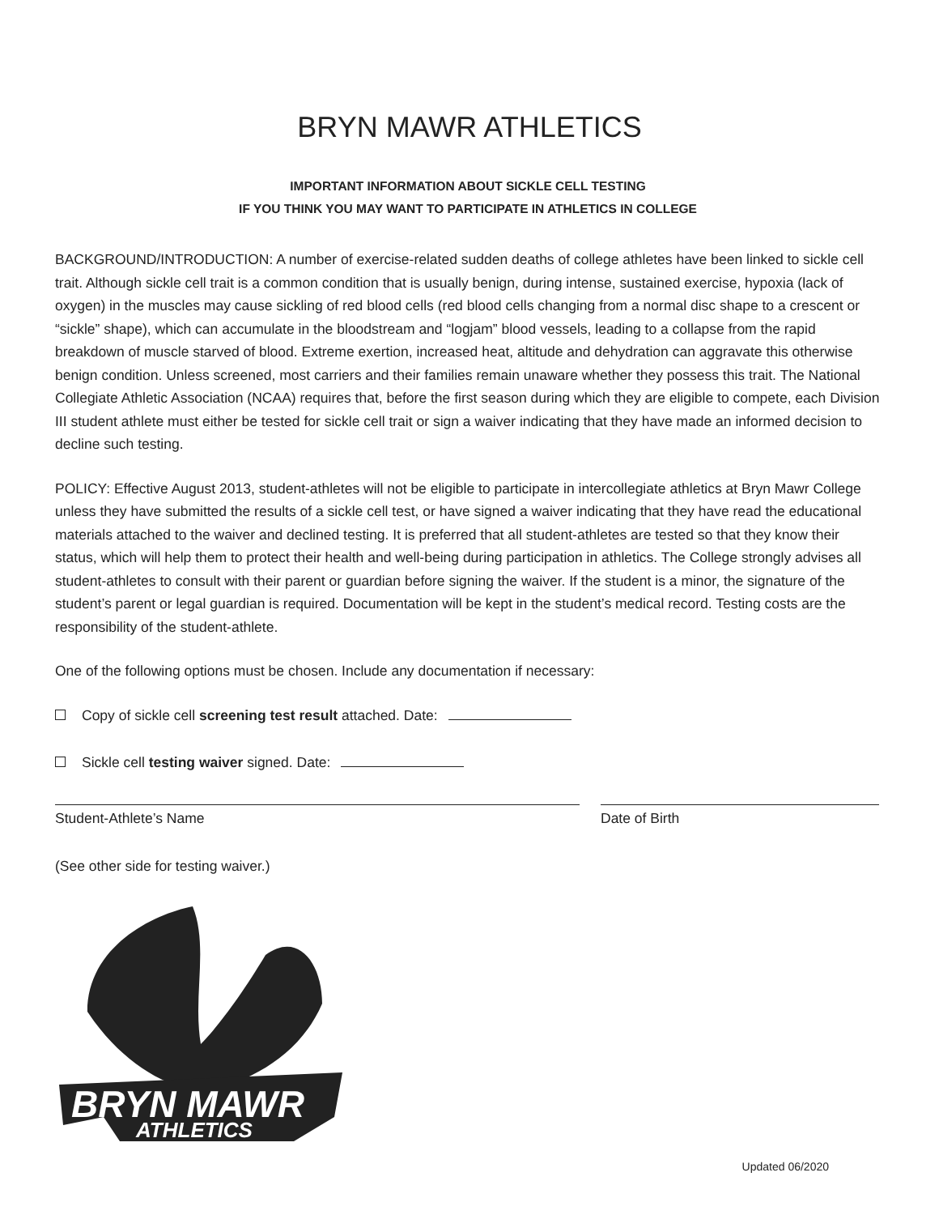BRYN MAWR ATHLETICS
IMPORTANT INFORMATION ABOUT SICKLE CELL TESTING
IF YOU THINK YOU MAY WANT TO PARTICIPATE IN ATHLETICS IN COLLEGE
BACKGROUND/INTRODUCTION: A number of exercise-related sudden deaths of college athletes have been linked to sickle cell trait. Although sickle cell trait is a common condition that is usually benign, during intense, sustained exercise, hypoxia (lack of oxygen) in the muscles may cause sickling of red blood cells (red blood cells changing from a normal disc shape to a crescent or “sickle” shape), which can accumulate in the bloodstream and “logjam” blood vessels, leading to a collapse from the rapid breakdown of muscle starved of blood. Extreme exertion, increased heat, altitude and dehydration can aggravate this otherwise benign condition. Unless screened, most carriers and their families remain unaware whether they possess this trait. The National Collegiate Athletic Association (NCAA) requires that, before the first season during which they are eligible to compete, each Division III student athlete must either be tested for sickle cell trait or sign a waiver indicating that they have made an informed decision to decline such testing.
POLICY: Effective August 2013, student-athletes will not be eligible to participate in intercollegiate athletics at Bryn Mawr College unless they have submitted the results of a sickle cell test, or have signed a waiver indicating that they have read the educational materials attached to the waiver and declined testing. It is preferred that all student-athletes are tested so that they know their status, which will help them to protect their health and well-being during participation in athletics. The College strongly advises all student-athletes to consult with their parent or guardian before signing the waiver. If the student is a minor, the signature of the student’s parent or legal guardian is required. Documentation will be kept in the student’s medical record. Testing costs are the responsibility of the student-athlete.
One of the following options must be chosen. Include any documentation if necessary:
Copy of sickle cell screening test result attached. Date:
Sickle cell testing waiver signed. Date:
Student-Athlete’s Name Date of Birth
(See other side for testing waiver.)
BRYN MAWR
ATHLETICS
Updated 06/2020